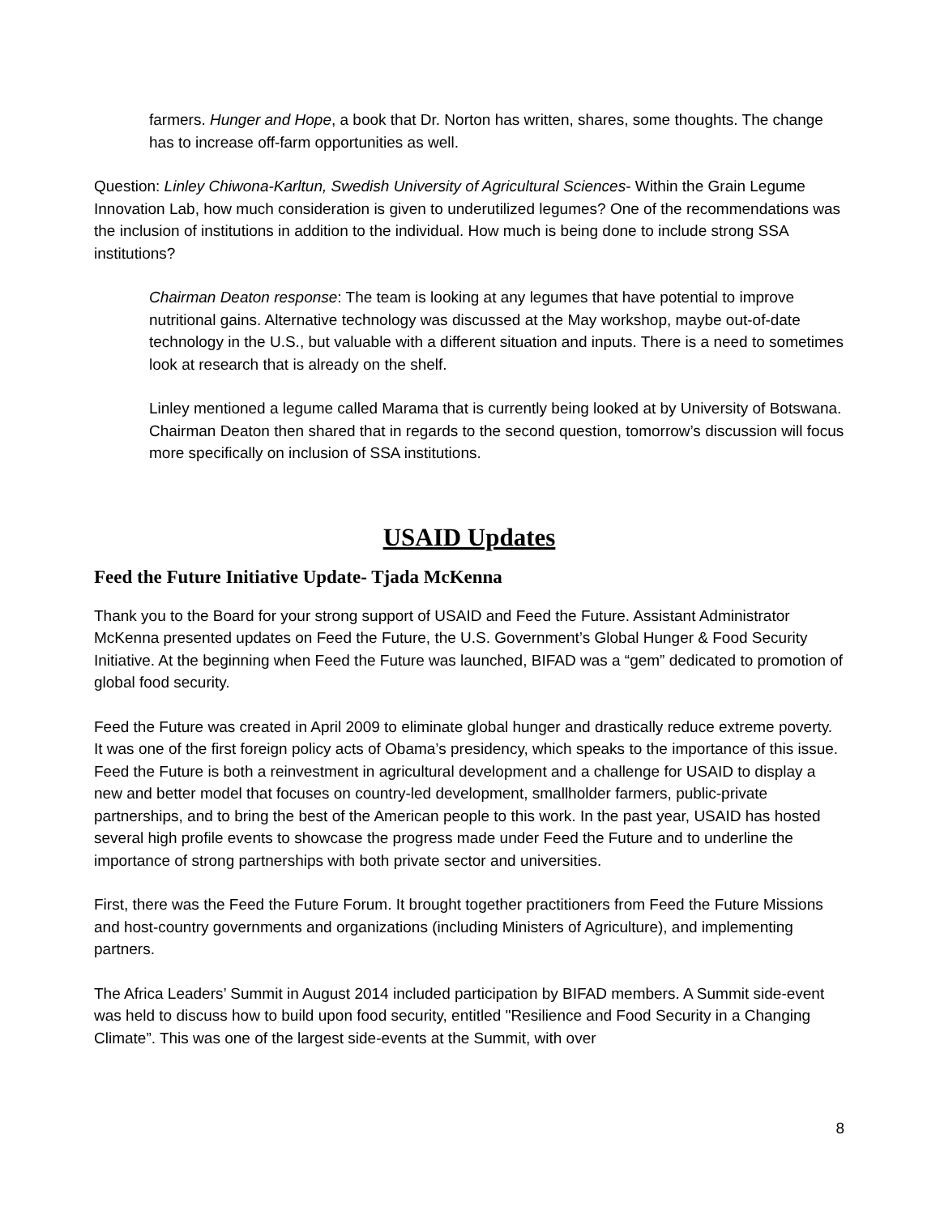farmers. Hunger and Hope, a book that Dr. Norton has written, shares, some thoughts. The change has to increase off-farm opportunities as well.
Question: Linley Chiwona-Karltun, Swedish University of Agricultural Sciences- Within the Grain Legume Innovation Lab, how much consideration is given to underutilized legumes? One of the recommendations was the inclusion of institutions in addition to the individual. How much is being done to include strong SSA institutions?
Chairman Deaton response: The team is looking at any legumes that have potential to improve nutritional gains. Alternative technology was discussed at the May workshop, maybe out-of-date technology in the U.S., but valuable with a different situation and inputs. There is a need to sometimes look at research that is already on the shelf.
Linley mentioned a legume called Marama that is currently being looked at by University of Botswana. Chairman Deaton then shared that in regards to the second question, tomorrow’s discussion will focus more specifically on inclusion of SSA institutions.
USAID Updates
Feed the Future Initiative Update- Tjada McKenna
Thank you to the Board for your strong support of USAID and Feed the Future. Assistant Administrator McKenna presented updates on Feed the Future, the U.S. Government’s Global Hunger & Food Security Initiative. At the beginning when Feed the Future was launched, BIFAD was a “gem” dedicated to promotion of global food security.
Feed the Future was created in April 2009 to eliminate global hunger and drastically reduce extreme poverty. It was one of the first foreign policy acts of Obama’s presidency, which speaks to the importance of this issue. Feed the Future is both a reinvestment in agricultural development and a challenge for USAID to display a new and better model that focuses on country-led development, smallholder farmers, public-private partnerships, and to bring the best of the American people to this work. In the past year, USAID has hosted several high profile events to showcase the progress made under Feed the Future and to underline the importance of strong partnerships with both private sector and universities.
First, there was the Feed the Future Forum. It brought together practitioners from Feed the Future Missions and host-country governments and organizations (including Ministers of Agriculture), and implementing partners.
The Africa Leaders’ Summit in August 2014 included participation by BIFAD members. A Summit side-event was held to discuss how to build upon food security, entitled "Resilience and Food Security in a Changing Climate”. This was one of the largest side-events at the Summit, with over
8